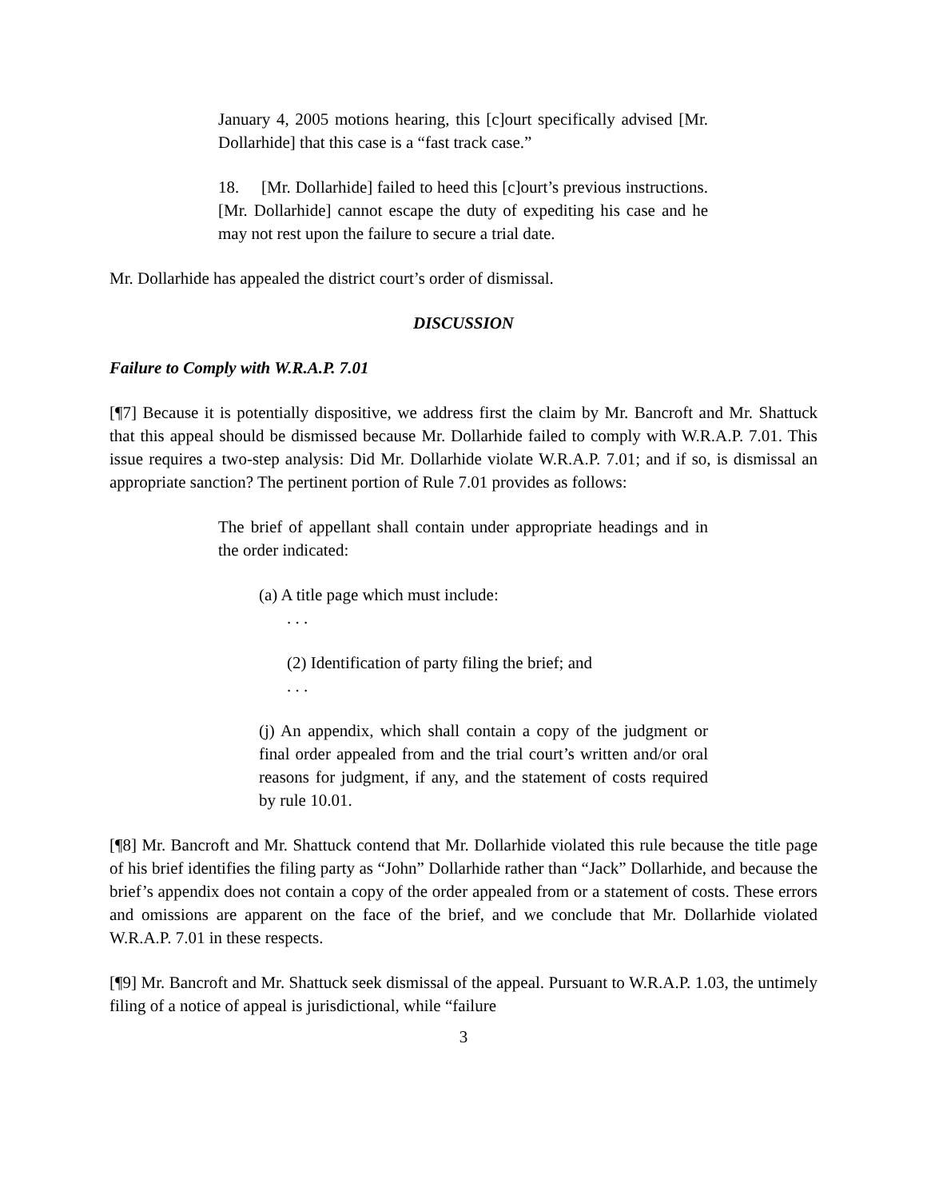January 4, 2005 motions hearing, this [c]ourt specifically advised [Mr. Dollarhide] that this case is a “fast track case.”
18. [Mr. Dollarhide] failed to heed this [c]ourt’s previous instructions. [Mr. Dollarhide] cannot escape the duty of expediting his case and he may not rest upon the failure to secure a trial date.
Mr. Dollarhide has appealed the district court’s order of dismissal.
DISCUSSION
Failure to Comply with W.R.A.P. 7.01
[¶7] Because it is potentially dispositive, we address first the claim by Mr. Bancroft and Mr. Shattuck that this appeal should be dismissed because Mr. Dollarhide failed to comply with W.R.A.P. 7.01. This issue requires a two-step analysis: Did Mr. Dollarhide violate W.R.A.P. 7.01; and if so, is dismissal an appropriate sanction? The pertinent portion of Rule 7.01 provides as follows:
The brief of appellant shall contain under appropriate headings and in the order indicated:
(a) A title page which must include:
. . .
(2) Identification of party filing the brief; and
. . .
(j) An appendix, which shall contain a copy of the judgment or final order appealed from and the trial court’s written and/or oral reasons for judgment, if any, and the statement of costs required by rule 10.01.
[¶8] Mr. Bancroft and Mr. Shattuck contend that Mr. Dollarhide violated this rule because the title page of his brief identifies the filing party as “John” Dollarhide rather than “Jack” Dollarhide, and because the brief’s appendix does not contain a copy of the order appealed from or a statement of costs. These errors and omissions are apparent on the face of the brief, and we conclude that Mr. Dollarhide violated W.R.A.P. 7.01 in these respects.
[¶9] Mr. Bancroft and Mr. Shattuck seek dismissal of the appeal. Pursuant to W.R.A.P. 1.03, the untimely filing of a notice of appeal is jurisdictional, while “failure
3